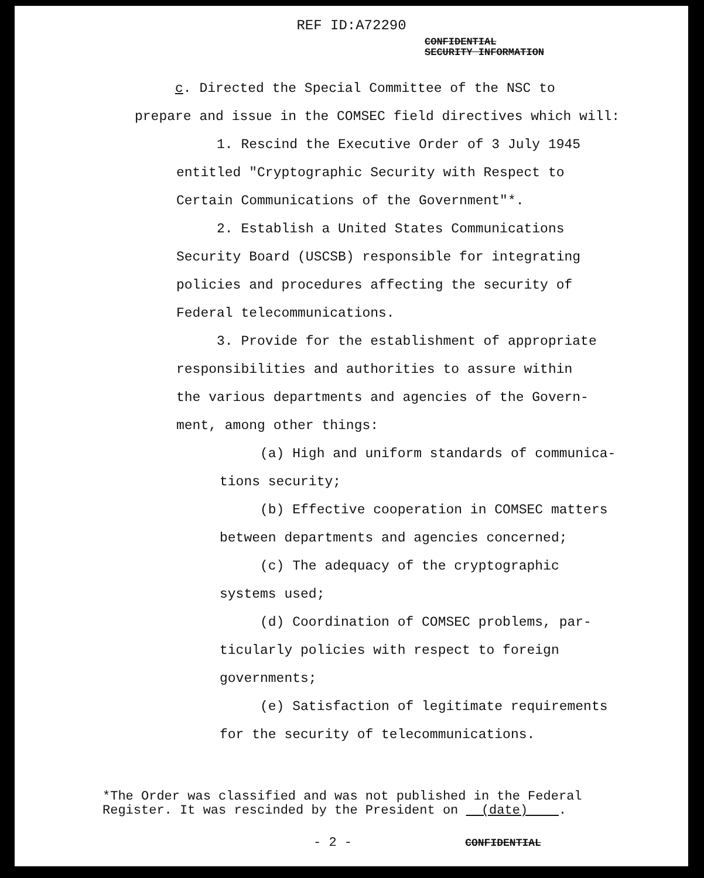REF ID:A72290
CONFIDENTIAL
SECURITY INFORMATION
c. Directed the Special Committee of the NSC to
prepare and issue in the COMSEC field directives which will:
1. Rescind the Executive Order of 3 July 1945
entitled "Cryptographic Security with Respect to
Certain Communications of the Government"*.
2. Establish a United States Communications
Security Board (USCSB) responsible for integrating
policies and procedures affecting the security of
Federal telecommunications.
3. Provide for the establishment of appropriate
responsibilities and authorities to assure within
the various departments and agencies of the Govern-
ment, among other things:
(a) High and uniform standards of communica-
tions security;
(b) Effective cooperation in COMSEC matters
between departments and agencies concerned;
(c) The adequacy of the cryptographic
systems used;
(d) Coordination of COMSEC problems, par-
ticularly policies with respect to foreign
governments;
(e) Satisfaction of legitimate requirements
for the security of telecommunications.
*The Order was classified and was not published in the Federal
Register. It was rescinded by the President on (date) .
- 2 - CONFIDENTIAL